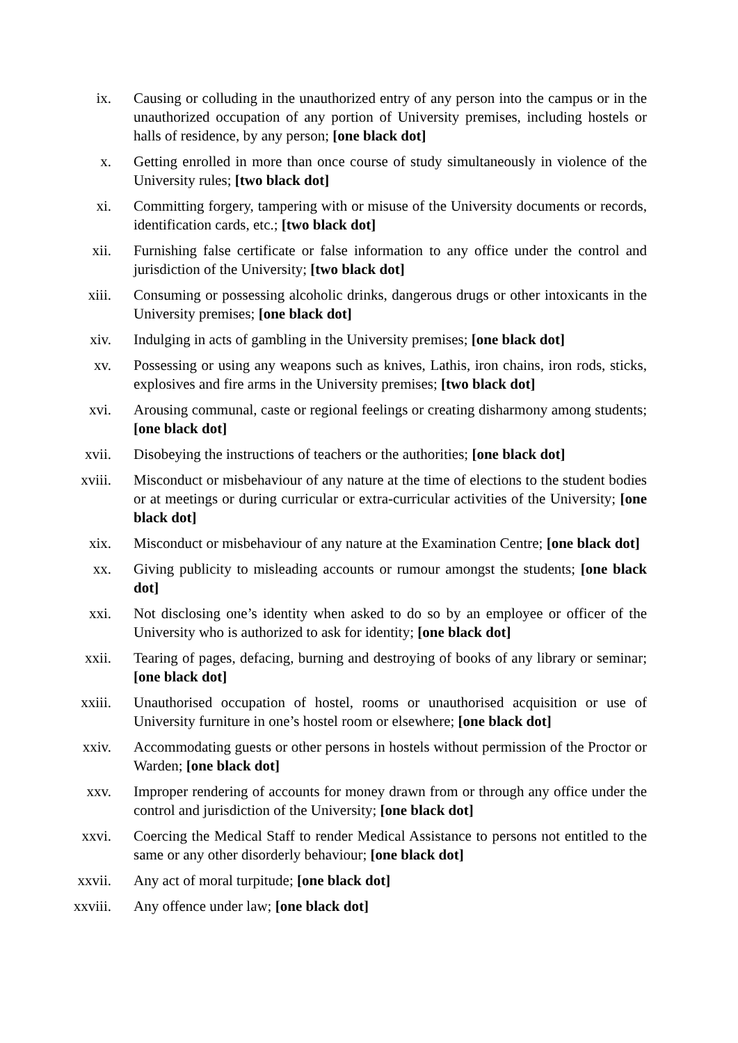ix. Causing or colluding in the unauthorized entry of any person into the campus or in the unauthorized occupation of any portion of University premises, including hostels or halls of residence, by any person; [one black dot]
x. Getting enrolled in more than once course of study simultaneously in violence of the University rules; [two black dot]
xi. Committing forgery, tampering with or misuse of the University documents or records, identification cards, etc.; [two black dot]
xii. Furnishing false certificate or false information to any office under the control and jurisdiction of the University; [two black dot]
xiii. Consuming or possessing alcoholic drinks, dangerous drugs or other intoxicants in the University premises; [one black dot]
xiv. Indulging in acts of gambling in the University premises; [one black dot]
xv. Possessing or using any weapons such as knives, Lathis, iron chains, iron rods, sticks, explosives and fire arms in the University premises; [two black dot]
xvi. Arousing communal, caste or regional feelings or creating disharmony among students; [one black dot]
xvii. Disobeying the instructions of teachers or the authorities; [one black dot]
xviii.
Misconduct or misbehaviour of any nature at the time of elections to the student bodies or at meetings or during curricular or extra-curricular activities of the University; [one black dot]
xix. Misconduct or misbehaviour of any nature at the Examination Centre; [one black dot]
xx. Giving publicity to misleading accounts or rumour amongst the students; [one black dot]
xxi. Not disclosing one’s identity when asked to do so by an employee or officer of the University who is authorized to ask for identity; [one black dot]
xxii. Tearing of pages, defacing, burning and destroying of books of any library or seminar; [one black dot]
xxiii.
Unauthorised occupation of hostel, rooms or unauthorised acquisition or use of University furniture in one’s hostel room or elsewhere; [one black dot]
xxiv. Accommodating guests or other persons in hostels without permission of the Proctor or Warden; [one black dot]
xxv. Improper rendering of accounts for money drawn from or through any office under the control and jurisdiction of the University; [one black dot]
xxvi. Coercing the Medical Staff to render Medical Assistance to persons not entitled to the same or any other disorderly behaviour; [one black dot]
xxvii.
Any act of moral turpitude; [one black dot]
xxviii.
Any offence under law; [one black dot]